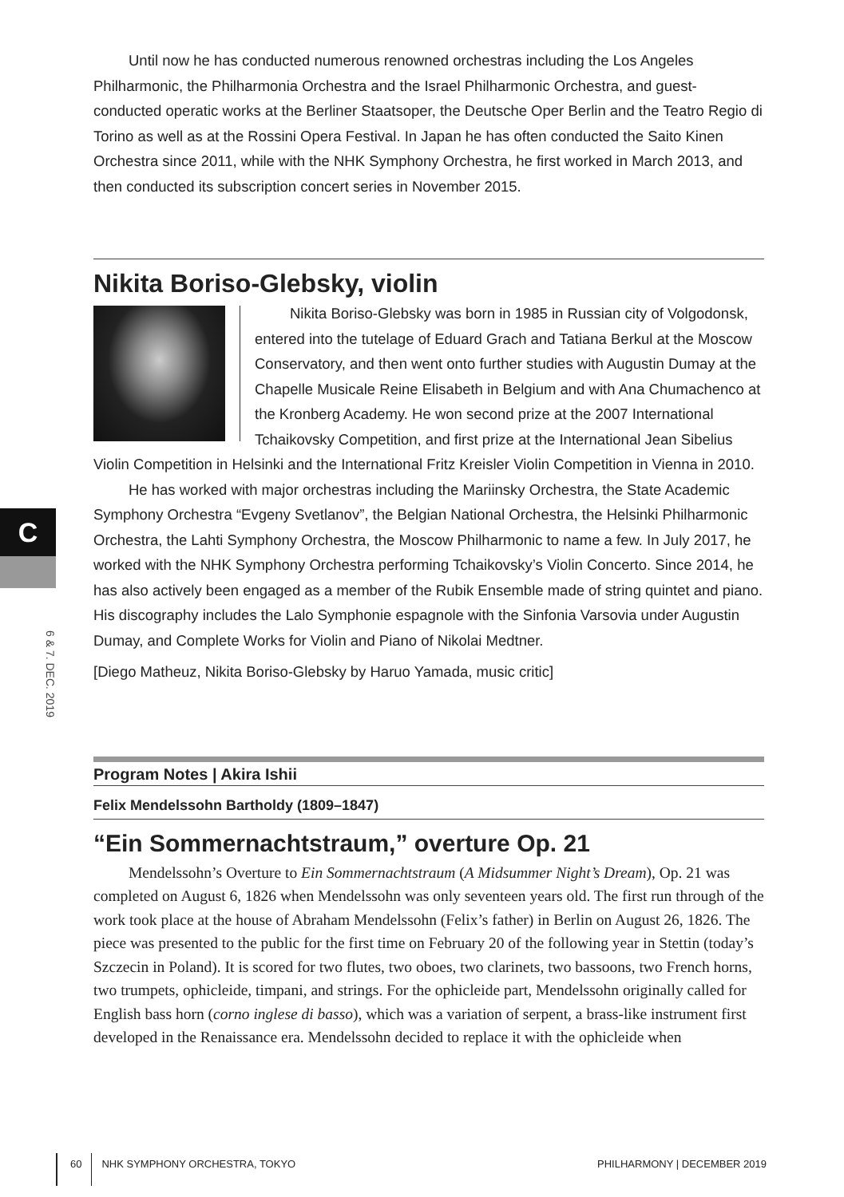C
6 & 7. DEC. 2019
Until now he has conducted numerous renowned orchestras including the Los Angeles Philharmonic, the Philharmonia Orchestra and the Israel Philharmonic Orchestra, and guest-conducted operatic works at the Berliner Staatsoper, the Deutsche Oper Berlin and the Teatro Regio di Torino as well as at the Rossini Opera Festival. In Japan he has often conducted the Saito Kinen Orchestra since 2011, while with the NHK Symphony Orchestra, he first worked in March 2013, and then conducted its subscription concert series in November 2015.
Nikita Boriso-Glebsky, violin
Nikita Boriso-Glebsky was born in 1985 in Russian city of Volgodonsk, entered into the tutelage of Eduard Grach and Tatiana Berkul at the Moscow Conservatory, and then went onto further studies with Augustin Dumay at the Chapelle Musicale Reine Elisabeth in Belgium and with Ana Chumachenco at the Kronberg Academy. He won second prize at the 2007 International Tchaikovsky Competition, and first prize at the International Jean Sibelius Violin Competition in Helsinki and the International Fritz Kreisler Violin Competition in Vienna in 2010.
He has worked with major orchestras including the Mariinsky Orchestra, the State Academic Symphony Orchestra “Evgeny Svetlanov”, the Belgian National Orchestra, the Helsinki Philharmonic Orchestra, the Lahti Symphony Orchestra, the Moscow Philharmonic to name a few. In July 2017, he worked with the NHK Symphony Orchestra performing Tchaikovsky’s Violin Concerto. Since 2014, he has also actively been engaged as a member of the Rubik Ensemble made of string quintet and piano. His discography includes the Lalo Symphonie espagnole with the Sinfonia Varsovia under Augustin Dumay, and Complete Works for Violin and Piano of Nikolai Medtner.
[Diego Matheuz, Nikita Boriso-Glebsky by Haruo Yamada, music critic]
Program Notes | Akira Ishii
Felix Mendelssohn Bartholdy (1809–1847)
“Ein Sommernachtstraum,” overture Op. 21
Mendelssohn’s Overture to Ein Sommernachtstraum (A Midsummer Night’s Dream), Op. 21 was completed on August 6, 1826 when Mendelssohn was only seventeen years old. The first run through of the work took place at the house of Abraham Mendelssohn (Felix’s father) in Berlin on August 26, 1826. The piece was presented to the public for the first time on February 20 of the following year in Stettin (today’s Szczecin in Poland). It is scored for two flutes, two oboes, two clarinets, two bassoons, two French horns, two trumpets, ophicleide, timpani, and strings. For the ophicleide part, Mendelssohn originally called for English bass horn (corno inglese di basso), which was a variation of serpent, a brass-like instrument first developed in the Renaissance era. Mendelssohn decided to replace it with the ophicleide when
60 NHK SYMPHONY ORCHESTRA, TOKYO PHILHARMONY | DECEMBER 2019